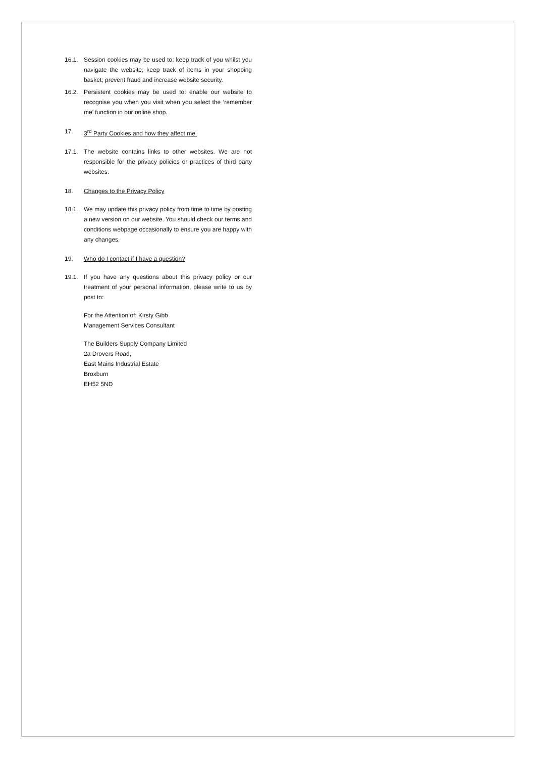16.1. Session cookies may be used to: keep track of you whilst you navigate the website; keep track of items in your shopping basket; prevent fraud and increase website security.
16.2. Persistent cookies may be used to: enable our website to recognise you when you visit when you select the ‘remember me’ function in our online shop.
17. 3<sup>rd</sup> Party Cookies and how they affect me.
17.1. The website contains links to other websites. We are not responsible for the privacy policies or practices of third party websites.
18. Changes to the Privacy Policy
18.1. We may update this privacy policy from time to time by posting a new version on our website. You should check our terms and conditions webpage occasionally to ensure you are happy with any changes.
19. Who do I contact if I have a question?
19.1. If you have any questions about this privacy policy or our treatment of your personal information, please write to us by post to:
For the Attention of: Kirsty Gibb
Management Services Consultant
The Builders Supply Company Limited
2a Drovers Road,
East Mains Industrial Estate
Broxburn
EH52 5ND